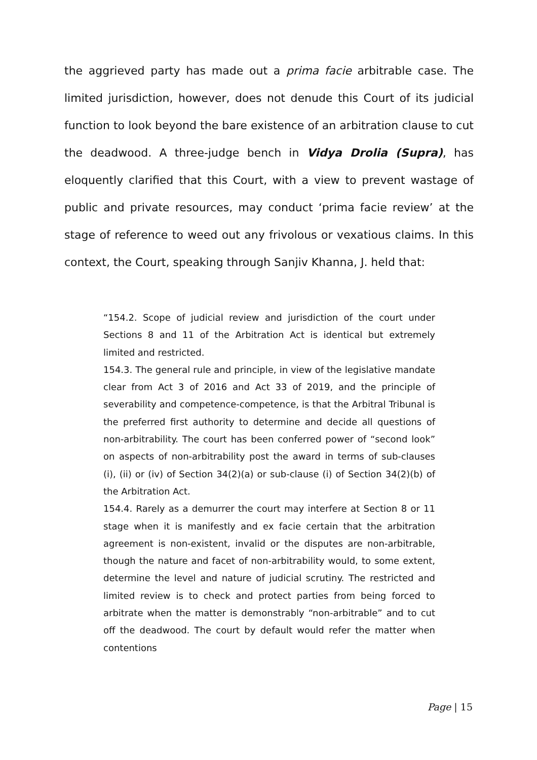the aggrieved party has made out a prima facie arbitrable case. The limited jurisdiction, however, does not denude this Court of its judicial function to look beyond the bare existence of an arbitration clause to cut the deadwood. A three-judge bench in Vidya Drolia (Supra), has eloquently clarified that this Court, with a view to prevent wastage of public and private resources, may conduct ‘prima facie review’ at the stage of reference to weed out any frivolous or vexatious claims. In this context, the Court, speaking through Sanjiv Khanna, J. held that:
“154.2. Scope of judicial review and jurisdiction of the court under Sections 8 and 11 of the Arbitration Act is identical but extremely limited and restricted.
154.3. The general rule and principle, in view of the legislative mandate clear from Act 3 of 2016 and Act 33 of 2019, and the principle of severability and competence-competence, is that the Arbitral Tribunal is the preferred first authority to determine and decide all questions of non-arbitrability. The court has been conferred power of “second look” on aspects of non-arbitrability post the award in terms of sub-clauses (i), (ii) or (iv) of Section 34(2)(a) or sub-clause (i) of Section 34(2)(b) of the Arbitration Act.
154.4. Rarely as a demurrer the court may interfere at Section 8 or 11 stage when it is manifestly and ex facie certain that the arbitration agreement is non-existent, invalid or the disputes are non-arbitrable, though the nature and facet of non-arbitrability would, to some extent, determine the level and nature of judicial scrutiny. The restricted and limited review is to check and protect parties from being forced to arbitrate when the matter is demonstrably “non-arbitrable” and to cut off the deadwood. The court by default would refer the matter when contentions
Page | 15